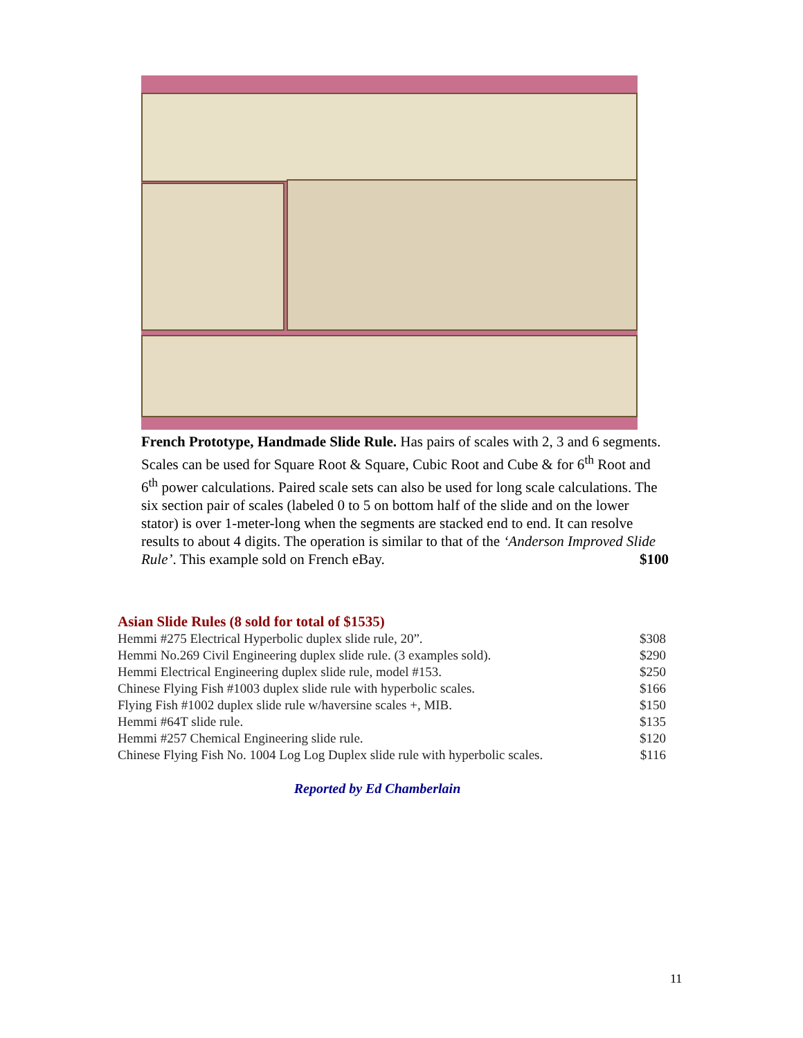French Prototype, Handmade Slide Rule. Has pairs of scales with 2, 3 and 6 segments. Scales can be used for Square Root & Square, Cubic Root and Cube & for 6<sup>th</sup> Root and 6<sup>th</sup> power calculations. Paired scale sets can also be used for long scale calculations. The six section pair of scales (labeled 0 to 5 on bottom half of the slide and on the lower stator) is over 1-meter-long when the segments are stacked end to end. It can resolve results to about 4 digits. The operation is similar to that of the ‘Anderson Improved Slide Rule’. This example sold on French eBay. $100
Asian Slide Rules (8 sold for total of $1535)
| Hemmi #275 Electrical Hyperbolic duplex slide rule, 20”. | $308 |
| Hemmi No.269 Civil Engineering duplex slide rule. (3 examples sold). | $290 |
| Hemmi Electrical Engineering duplex slide rule, model #153. | $250 |
| Chinese Flying Fish #1003 duplex slide rule with hyperbolic scales. | $166 |
| Flying Fish #1002 duplex slide rule w/haversine scales +, MIB. | $150 |
| Hemmi #64T slide rule. | $135 |
| Hemmi #257 Chemical Engineering slide rule. | $120 |
| Chinese Flying Fish No. 1004 Log Log Duplex slide rule with hyperbolic scales. | $116 |
Reported by Ed Chamberlain
11